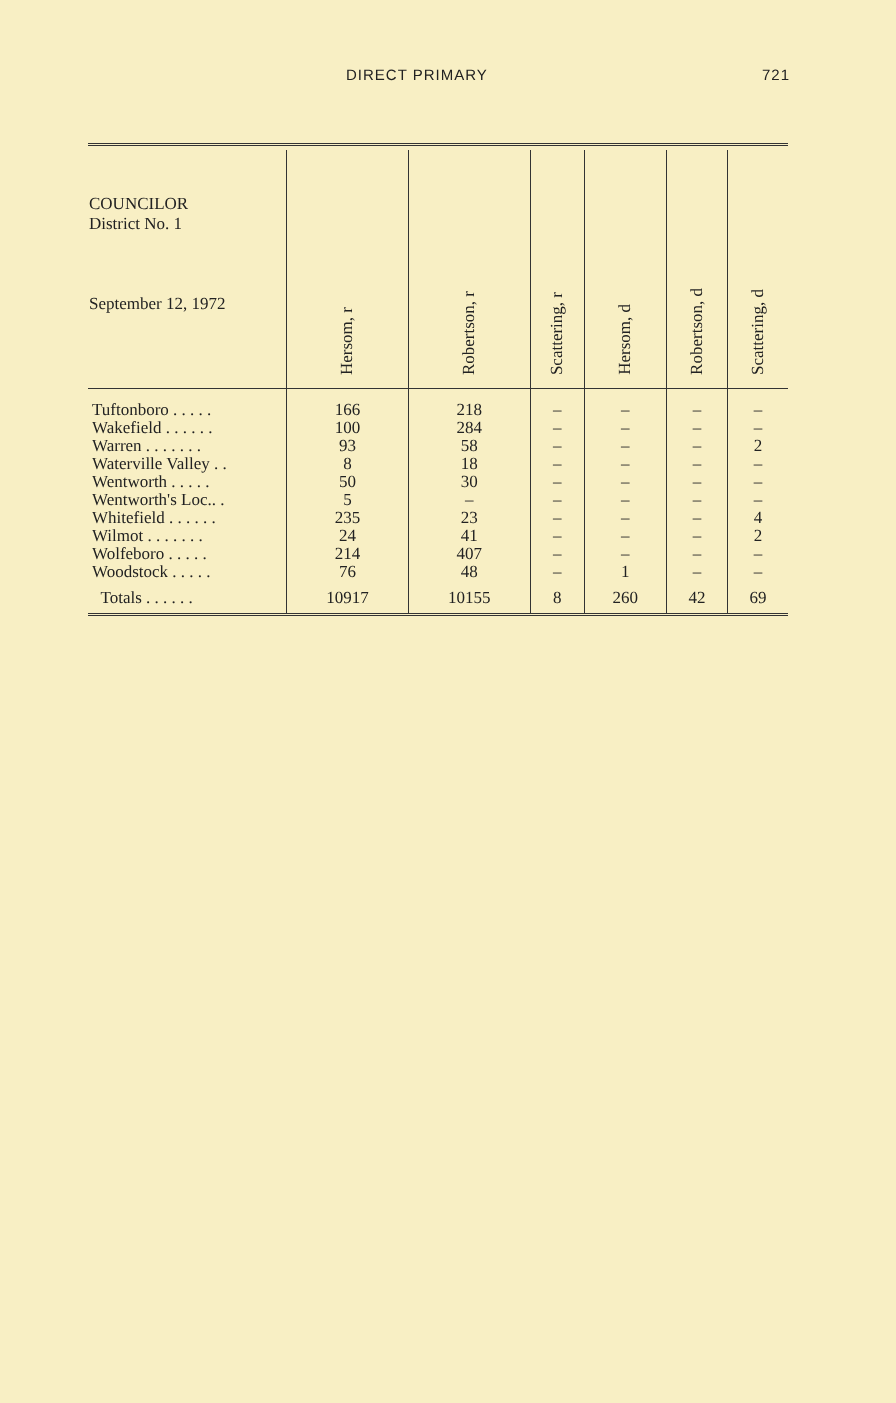DIRECT PRIMARY 721
| COUNCILOR District No. 1 September 12, 1972 | Hersom, r | Robertson, r | Scattering, r | Hersom, d | Robertson, d | Scattering, d |
| --- | --- | --- | --- | --- | --- | --- |
| Tuftonboro . . . . . | 166 | 218 | – | – | – | – |
| Wakefield . . . . . . | 100 | 284 | – | – | – | – |
| Warren . . . . . . . | 93 | 58 | – | – | – | 2 |
| Waterville Valley . . | 8 | 18 | – | – | – | – |
| Wentworth . . . . . | 50 | 30 | – | – | – | – |
| Wentworth's Loc.. . | 5 | – | – | – | – | – |
| Whitefield . . . . . . | 235 | 23 | – | – | – | 4 |
| Wilmot . . . . . . . | 24 | 41 | – | – | – | 2 |
| Wolfeboro . . . . . | 214 | 407 | – | – | – | – |
| Woodstock . . . . . | 76 | 48 | – | 1 | – | – |
| Totals . . . . . . | 10917 | 10155 | 8 | 260 | 42 | 69 |